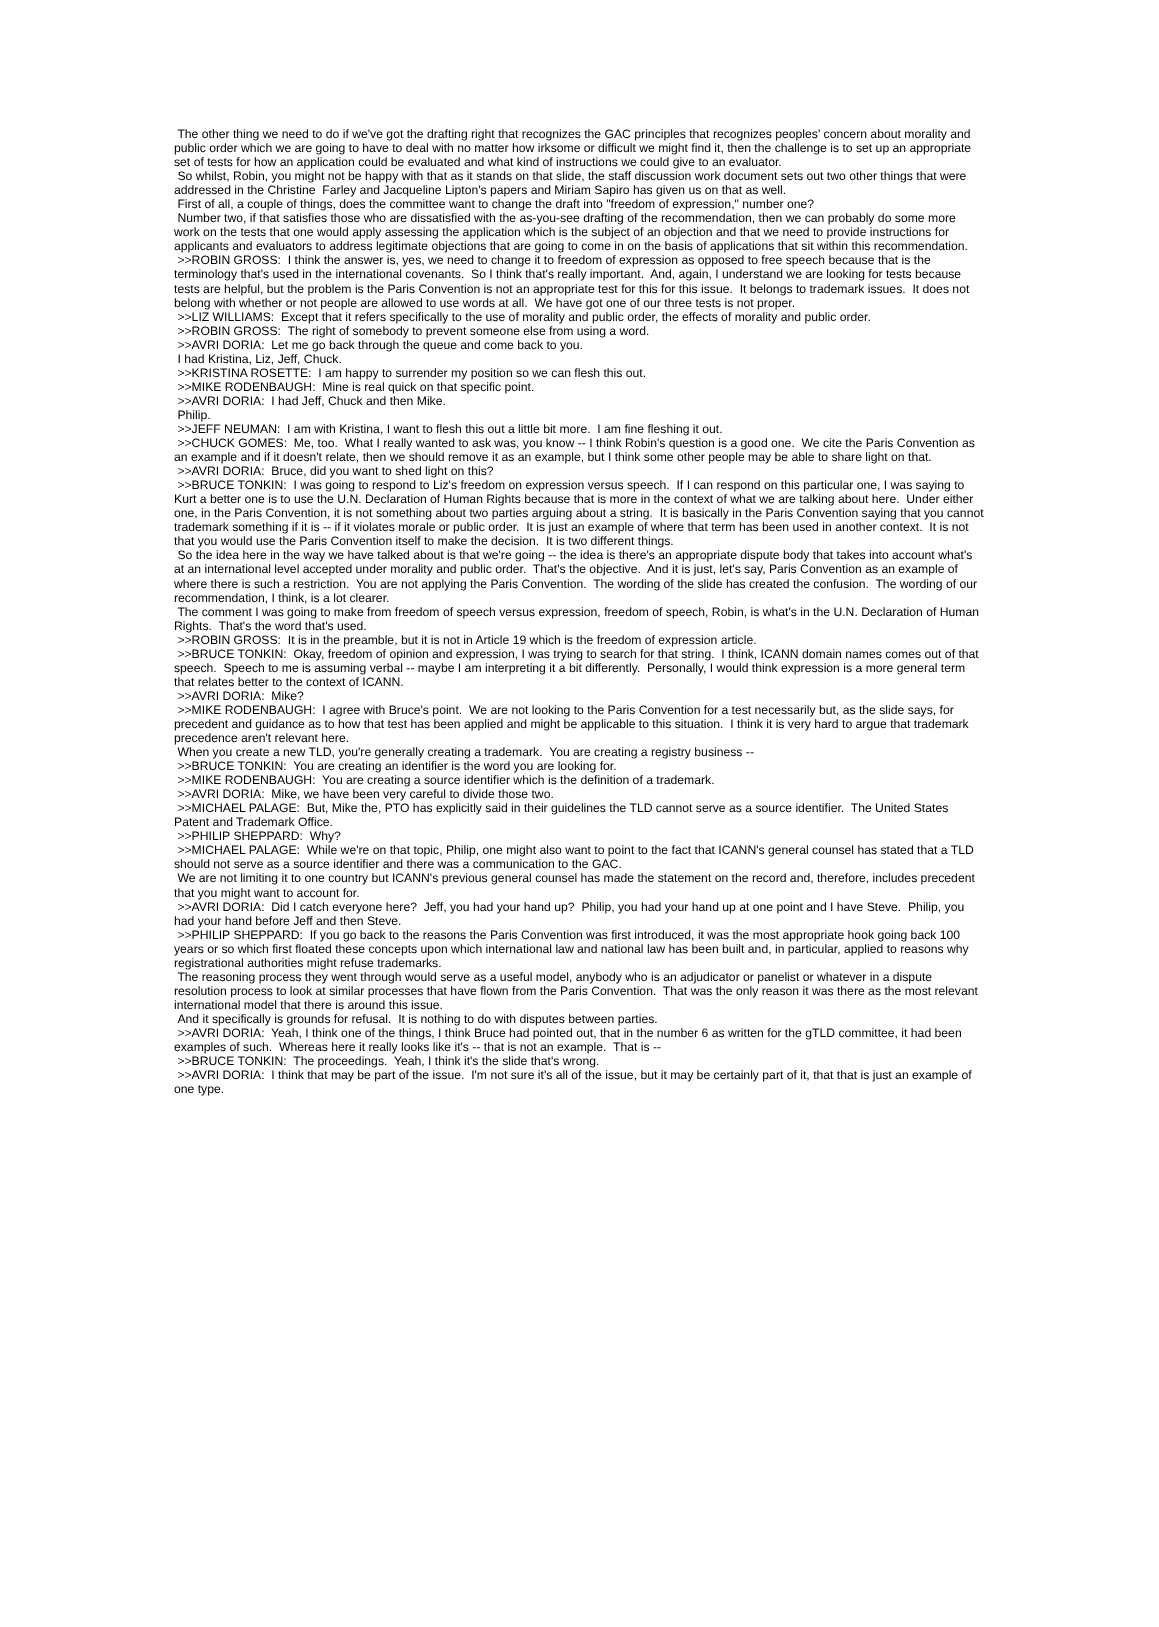The other thing we need to do if we've got the drafting right that recognizes the GAC principles that recognizes peoples' concern about morality and public order which we are going to have to deal with no matter how irksome or difficult we might find it, then the challenge is to set up an appropriate set of tests for how an application could be evaluated and what kind of instructions we could give to an evaluator.
So whilst, Robin, you might not be happy with that as it stands on that slide, the staff discussion work document sets out two other things that were addressed in the Christine Farley and Jacqueline Lipton's papers and Miriam Sapiro has given us on that as well.
First of all, a couple of things, does the committee want to change the draft into "freedom of expression," number one?
Number two, if that satisfies those who are dissatisfied with the as-you-see drafting of the recommendation, then we can probably do some more work on the tests that one would apply assessing the application which is the subject of an objection and that we need to provide instructions for applicants and evaluators to address legitimate objections that are going to come in on the basis of applications that sit within this recommendation.
>>ROBIN GROSS: I think the answer is, yes, we need to change it to freedom of expression as opposed to free speech because that is the terminology that's used in the international covenants. So I think that's really important. And, again, I understand we are looking for tests because tests are helpful, but the problem is the Paris Convention is not an appropriate test for this for this issue. It belongs to trademark issues. It does not belong with whether or not people are allowed to use words at all. We have got one of our three tests is not proper.
>>LIZ WILLIAMS: Except that it refers specifically to the use of morality and public order, the effects of morality and public order.
>>ROBIN GROSS: The right of somebody to prevent someone else from using a word.
>>AVRI DORIA: Let me go back through the queue and come back to you.
I had Kristina, Liz, Jeff, Chuck.
>>KRISTINA ROSETTE: I am happy to surrender my position so we can flesh this out.
>>MIKE RODENBAUGH: Mine is real quick on that specific point.
>>AVRI DORIA: I had Jeff, Chuck and then Mike.
Philip.
>>JEFF NEUMAN: I am with Kristina, I want to flesh this out a little bit more. I am fine fleshing it out.
>>CHUCK GOMES: Me, too. What I really wanted to ask was, you know -- I think Robin's question is a good one. We cite the Paris Convention as an example and if it doesn't relate, then we should remove it as an example, but I think some other people may be able to share light on that.
>>AVRI DORIA: Bruce, did you want to shed light on this?
>>BRUCE TONKIN: I was going to respond to Liz's freedom on expression versus speech. If I can respond on this particular one, I was saying to Kurt a better one is to use the U.N. Declaration of Human Rights because that is more in the context of what we are talking about here. Under either one, in the Paris Convention, it is not something about two parties arguing about a string. It is basically in the Paris Convention saying that you cannot trademark something if it is -- if it violates morale or public order. It is just an example of where that term has been used in another context. It is not that you would use the Paris Convention itself to make the decision. It is two different things.
So the idea here in the way we have talked about is that we're going -- the idea is there's an appropriate dispute body that takes into account what's at an international level accepted under morality and public order. That's the objective. And it is just, let's say, Paris Convention as an example of where there is such a restriction. You are not applying the Paris Convention. The wording of the slide has created the confusion. The wording of our recommendation, I think, is a lot clearer.
The comment I was going to make from freedom of speech versus expression, freedom of speech, Robin, is what's in the U.N. Declaration of Human Rights. That's the word that's used.
>>ROBIN GROSS: It is in the preamble, but it is not in Article 19 which is the freedom of expression article.
>>BRUCE TONKIN: Okay, freedom of opinion and expression, I was trying to search for that string. I think, ICANN domain names comes out of that speech. Speech to me is assuming verbal -- maybe I am interpreting it a bit differently. Personally, I would think expression is a more general term that relates better to the context of ICANN.
>>AVRI DORIA: Mike?
>>MIKE RODENBAUGH: I agree with Bruce's point. We are not looking to the Paris Convention for a test necessarily but, as the slide says, for precedent and guidance as to how that test has been applied and might be applicable to this situation. I think it is very hard to argue that trademark precedence aren't relevant here.
When you create a new TLD, you're generally creating a trademark. You are creating a registry business --
>>BRUCE TONKIN: You are creating an identifier is the word you are looking for.
>>MIKE RODENBAUGH: You are creating a source identifier which is the definition of a trademark.
>>AVRI DORIA: Mike, we have been very careful to divide those two.
>>MICHAEL PALAGE: But, Mike the, PTO has explicitly said in their guidelines the TLD cannot serve as a source identifier. The United States Patent and Trademark Office.
>>PHILIP SHEPPARD: Why?
>>MICHAEL PALAGE: While we're on that topic, Philip, one might also want to point to the fact that ICANN's general counsel has stated that a TLD should not serve as a source identifier and there was a communication to the GAC.
We are not limiting it to one country but ICANN's previous general counsel has made the statement on the record and, therefore, includes precedent that you might want to account for.
>>AVRI DORIA: Did I catch everyone here? Jeff, you had your hand up? Philip, you had your hand up at one point and I have Steve. Philip, you had your hand before Jeff and then Steve.
>>PHILIP SHEPPARD: If you go back to the reasons the Paris Convention was first introduced, it was the most appropriate hook going back 100 years or so which first floated these concepts upon which international law and national law has been built and, in particular, applied to reasons why registrational authorities might refuse trademarks.
The reasoning process they went through would serve as a useful model, anybody who is an adjudicator or panelist or whatever in a dispute resolution process to look at similar processes that have flown from the Paris Convention. That was the only reason it was there as the most relevant international model that there is around this issue.
And it specifically is grounds for refusal. It is nothing to do with disputes between parties.
>>AVRI DORIA: Yeah, I think one of the things, I think Bruce had pointed out, that in the number 6 as written for the gTLD committee, it had been examples of such. Whereas here it really looks like it's -- that is not an example. That is --
>>BRUCE TONKIN: The proceedings. Yeah, I think it's the slide that's wrong.
>>AVRI DORIA: I think that may be part of the issue. I'm not sure it's all of the issue, but it may be certainly part of it, that that is just an example of one type.